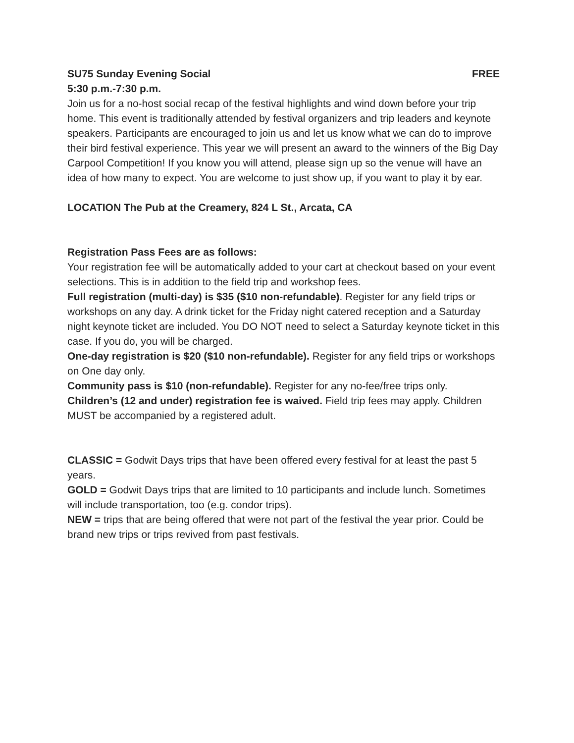SU75 Sunday Evening Social FREE
5:30 p.m.-7:30 p.m.
Join us for a no-host social recap of the festival highlights and wind down before your trip home. This event is traditionally attended by festival organizers and trip leaders and keynote speakers. Participants are encouraged to join us and let us know what we can do to improve their bird festival experience. This year we will present an award to the winners of the Big Day Carpool Competition! If you know you will attend, please sign up so the venue will have an idea of how many to expect. You are welcome to just show up, if you want to play it by ear.
LOCATION The Pub at the Creamery, 824 L St., Arcata, CA
Registration Pass Fees are as follows:
Your registration fee will be automatically added to your cart at checkout based on your event selections. This is in addition to the field trip and workshop fees.
Full registration (multi-day) is $35 ($10 non-refundable). Register for any field trips or workshops on any day. A drink ticket for the Friday night catered reception and a Saturday night keynote ticket are included. You DO NOT need to select a Saturday keynote ticket in this case. If you do, you will be charged.
One-day registration is $20 ($10 non-refundable). Register for any field trips or workshops on One day only.
Community pass is $10 (non-refundable). Register for any no-fee/free trips only.
Children’s (12 and under) registration fee is waived. Field trip fees may apply. Children MUST be accompanied by a registered adult.
CLASSIC = Godwit Days trips that have been offered every festival for at least the past 5 years.
GOLD = Godwit Days trips that are limited to 10 participants and include lunch. Sometimes will include transportation, too (e.g. condor trips).
NEW = trips that are being offered that were not part of the festival the year prior. Could be brand new trips or trips revived from past festivals.